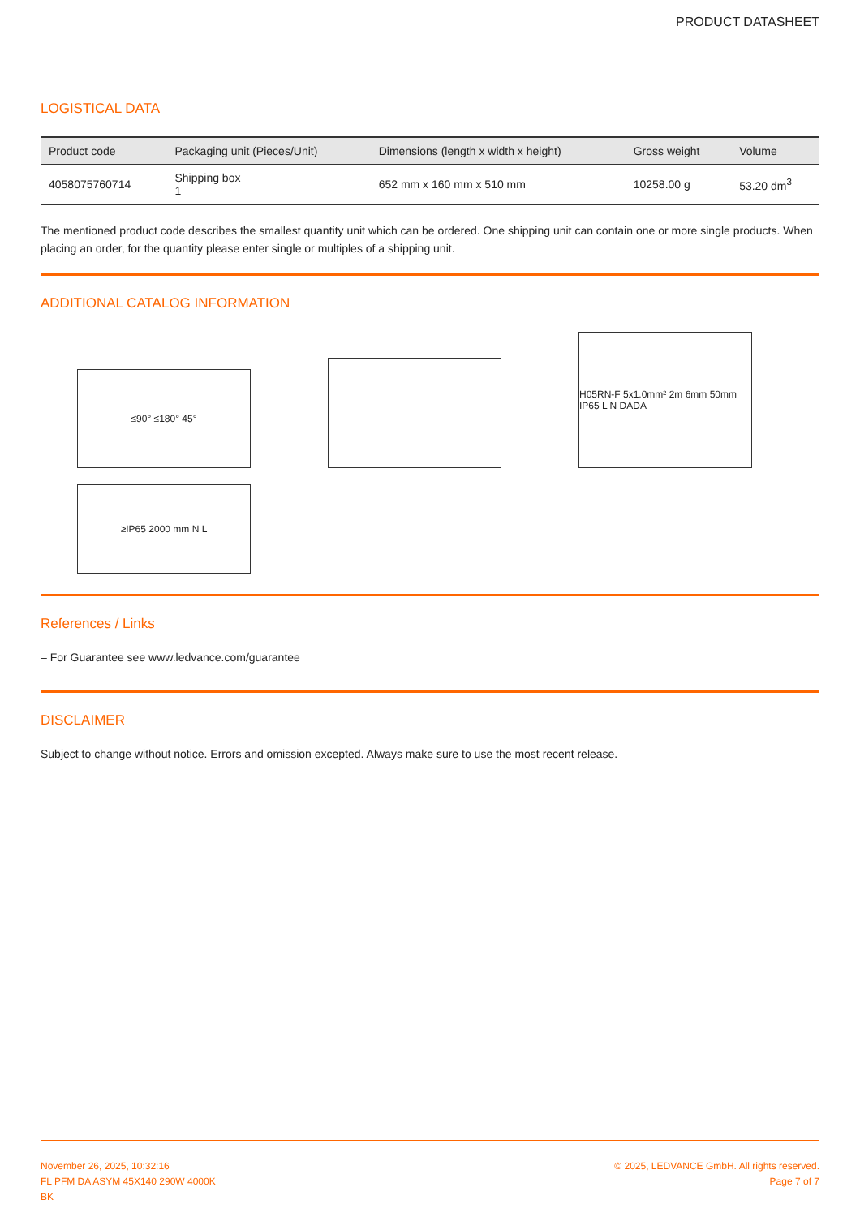PRODUCT DATASHEET
LOGISTICAL DATA
| Product code | Packaging unit (Pieces/Unit) | Dimensions (length x width x height) | Gross weight | Volume |
| --- | --- | --- | --- | --- |
| 4058075760714 | Shipping box 1 | 652 mm x 160 mm x 510 mm | 10258.00 g | 53.20 dm<sup>3</sup> |
The mentioned product code describes the smallest quantity unit which can be ordered. One shipping unit can contain one or more single products. When placing an order, for the quantity please enter single or multiples of a shipping unit.
ADDITIONAL CATALOG INFORMATION
≤90° ≤180° 45°
H05RN-F 5x1.0mm² 2m 6mm 50mm IP65 L N DADA
≥IP65 2000 mm N L
References / Links
– For Guarantee see www.ledvance.com/guarantee
DISCLAIMER
Subject to change without notice. Errors and omission excepted. Always make sure to use the most recent release.
November 26, 2025, 10:32:16
FL PFM DA ASYM 45X140 290W 4000K
BK
© 2025, LEDVANCE GmbH. All rights reserved.
Page 7 of 7